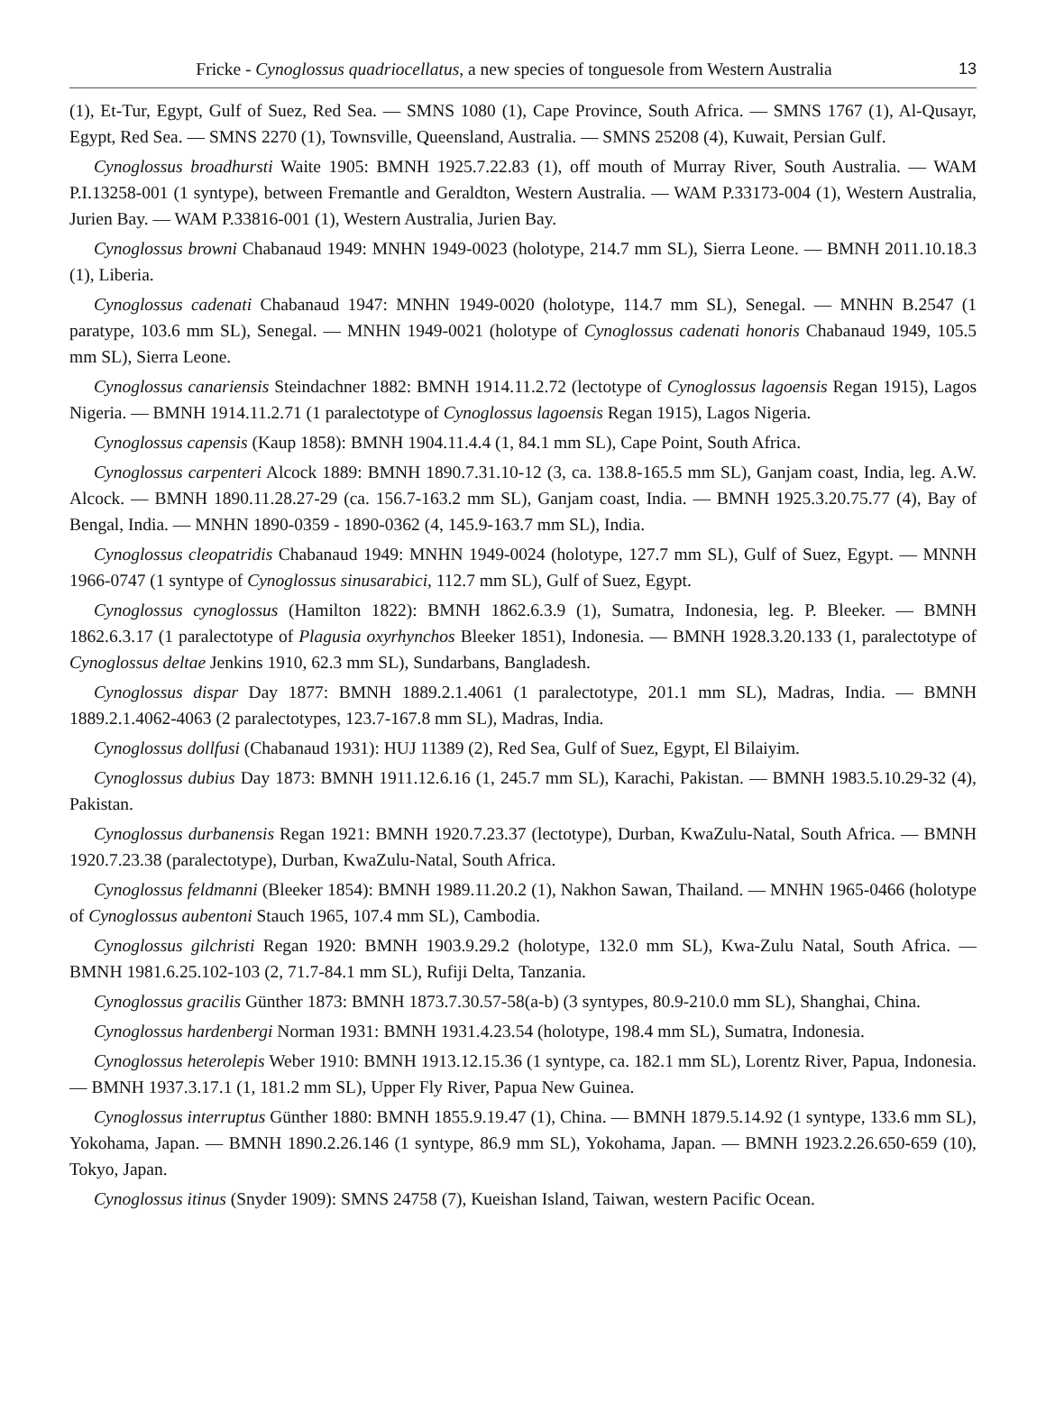Fricke - Cynoglossus quadriocellatus, a new species of tonguesole from Western Australia 13
(1), Et-Tur, Egypt, Gulf of Suez, Red Sea. — SMNS 1080 (1), Cape Province, South Africa. — SMNS 1767 (1), Al-Qusayr, Egypt, Red Sea. — SMNS 2270 (1), Townsville, Queensland, Australia. — SMNS 25208 (4), Kuwait, Persian Gulf.
Cynoglossus broadhursti Waite 1905: BMNH 1925.7.22.83 (1), off mouth of Murray River, South Australia. — WAM P.I.13258-001 (1 syntype), between Fremantle and Geraldton, Western Australia. — WAM P.33173-004 (1), Western Australia, Jurien Bay. — WAM P.33816-001 (1), Western Australia, Jurien Bay.
Cynoglossus browni Chabanaud 1949: MNHN 1949-0023 (holotype, 214.7 mm SL), Sierra Leone. — BMNH 2011.10.18.3 (1), Liberia.
Cynoglossus cadenati Chabanaud 1947: MNHN 1949-0020 (holotype, 114.7 mm SL), Senegal. — MNHN B.2547 (1 paratype, 103.6 mm SL), Senegal. — MNHN 1949-0021 (holotype of Cynoglossus cadenati honoris Chabanaud 1949, 105.5 mm SL), Sierra Leone.
Cynoglossus canariensis Steindachner 1882: BMNH 1914.11.2.72 (lectotype of Cynoglossus lagoensis Regan 1915), Lagos Nigeria. — BMNH 1914.11.2.71 (1 paralectotype of Cynoglossus lagoensis Regan 1915), Lagos Nigeria.
Cynoglossus capensis (Kaup 1858): BMNH 1904.11.4.4 (1, 84.1 mm SL), Cape Point, South Africa.
Cynoglossus carpenteri Alcock 1889: BMNH 1890.7.31.10-12 (3, ca. 138.8-165.5 mm SL), Ganjam coast, India, leg. A.W. Alcock. — BMNH 1890.11.28.27-29 (ca. 156.7-163.2 mm SL), Ganjam coast, India. — BMNH 1925.3.20.75.77 (4), Bay of Bengal, India. — MNHN 1890-0359 - 1890-0362 (4, 145.9-163.7 mm SL), India.
Cynoglossus cleopatridis Chabanaud 1949: MNHN 1949-0024 (holotype, 127.7 mm SL), Gulf of Suez, Egypt. — MNNH 1966-0747 (1 syntype of Cynoglossus sinusarabici, 112.7 mm SL), Gulf of Suez, Egypt.
Cynoglossus cynoglossus (Hamilton 1822): BMNH 1862.6.3.9 (1), Sumatra, Indonesia, leg. P. Bleeker. — BMNH 1862.6.3.17 (1 paralectotype of Plagusia oxyrhynchos Bleeker 1851), Indonesia. — BMNH 1928.3.20.133 (1, paralectotype of Cynoglossus deltae Jenkins 1910, 62.3 mm SL), Sundarbans, Bangladesh.
Cynoglossus dispar Day 1877: BMNH 1889.2.1.4061 (1 paralectotype, 201.1 mm SL), Madras, India. — BMNH 1889.2.1.4062-4063 (2 paralectotypes, 123.7-167.8 mm SL), Madras, India.
Cynoglossus dollfusi (Chabanaud 1931): HUJ 11389 (2), Red Sea, Gulf of Suez, Egypt, El Bilaiyim.
Cynoglossus dubius Day 1873: BMNH 1911.12.6.16 (1, 245.7 mm SL), Karachi, Pakistan. — BMNH 1983.5.10.29-32 (4), Pakistan.
Cynoglossus durbanensis Regan 1921: BMNH 1920.7.23.37 (lectotype), Durban, KwaZulu-Natal, South Africa. — BMNH 1920.7.23.38 (paralectotype), Durban, KwaZulu-Natal, South Africa.
Cynoglossus feldmanni (Bleeker 1854): BMNH 1989.11.20.2 (1), Nakhon Sawan, Thailand. — MNHN 1965-0466 (holotype of Cynoglossus aubentoni Stauch 1965, 107.4 mm SL), Cambodia.
Cynoglossus gilchristi Regan 1920: BMNH 1903.9.29.2 (holotype, 132.0 mm SL), Kwa-Zulu Natal, South Africa. — BMNH 1981.6.25.102-103 (2, 71.7-84.1 mm SL), Rufiji Delta, Tanzania.
Cynoglossus gracilis Günther 1873: BMNH 1873.7.30.57-58(a-b) (3 syntypes, 80.9-210.0 mm SL), Shanghai, China.
Cynoglossus hardenbergi Norman 1931: BMNH 1931.4.23.54 (holotype, 198.4 mm SL), Sumatra, Indonesia.
Cynoglossus heterolepis Weber 1910: BMNH 1913.12.15.36 (1 syntype, ca. 182.1 mm SL), Lorentz River, Papua, Indonesia. — BMNH 1937.3.17.1 (1, 181.2 mm SL), Upper Fly River, Papua New Guinea.
Cynoglossus interruptus Günther 1880: BMNH 1855.9.19.47 (1), China. — BMNH 1879.5.14.92 (1 syntype, 133.6 mm SL), Yokohama, Japan. — BMNH 1890.2.26.146 (1 syntype, 86.9 mm SL), Yokohama, Japan. — BMNH 1923.2.26.650-659 (10), Tokyo, Japan.
Cynoglossus itinus (Snyder 1909): SMNS 24758 (7), Kueishan Island, Taiwan, western Pacific Ocean.